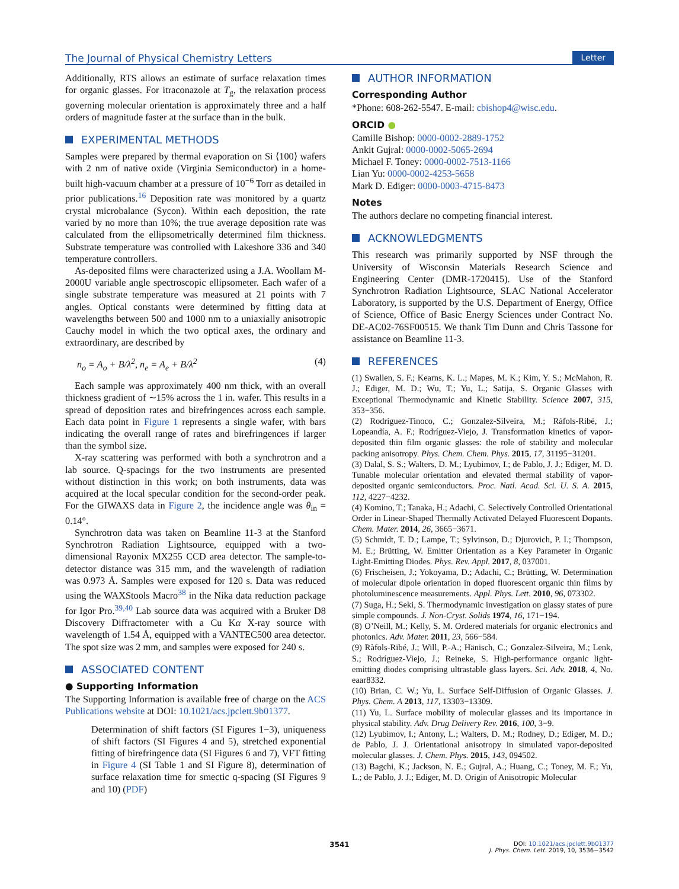The Journal of Physical Chemistry Letters Letter
Additionally, RTS allows an estimate of surface relaxation times for organic glasses. For itraconazole at T<sub>g</sub>, the relaxation process governing molecular orientation is approximately three and a half orders of magnitude faster at the surface than in the bulk.
EXPERIMENTAL METHODS
Samples were prepared by thermal evaporation on Si ⟨100⟩ wafers with 2 nm of native oxide (Virginia Semiconductor) in a home-built high-vacuum chamber at a pressure of 10<sup>−6</sup> Torr as detailed in prior publications.<sup>16</sup> Deposition rate was monitored by a quartz crystal microbalance (Sycon). Within each deposition, the rate varied by no more than 10%; the true average deposition rate was calculated from the ellipsometrically determined film thickness. Substrate temperature was controlled with Lakeshore 336 and 340 temperature controllers.
As-deposited films were characterized using a J.A. Woollam M-2000U variable angle spectroscopic ellipsometer. Each wafer of a single substrate temperature was measured at 21 points with 7 angles. Optical constants were determined by fitting data at wavelengths between 500 and 1000 nm to a uniaxially anisotropic Cauchy model in which the two optical axes, the ordinary and extraordinary, are described by
n<sub>o</sub> = A<sub>o</sub> + B/λ<sup>2</sup>, n<sub>e</sub> = A<sub>e</sub> + B/λ<sup>2</sup> (4)
Each sample was approximately 400 nm thick, with an overall thickness gradient of ∼15% across the 1 in. wafer. This results in a spread of deposition rates and birefringences across each sample. Each data point in Figure 1 represents a single wafer, with bars indicating the overall range of rates and birefringences if larger than the symbol size.
X-ray scattering was performed with both a synchrotron and a lab source. Q-spacings for the two instruments are presented without distinction in this work; on both instruments, data was acquired at the local specular condition for the second-order peak. For the GIWAXS data in Figure 2, the incidence angle was θ<sub>in</sub> = 0.14°.
Synchrotron data was taken on Beamline 11-3 at the Stanford Synchrotron Radiation Lightsource, equipped with a two-dimensional Rayonix MX255 CCD area detector. The sample-to-detector distance was 315 mm, and the wavelength of radiation was 0.973 Å. Samples were exposed for 120 s. Data was reduced using the WAXStools Macro<sup>38</sup> in the Nika data reduction package for Igor Pro.<sup>39,40</sup> Lab source data was acquired with a Bruker D8 Discovery Diffractometer with a Cu Kα X-ray source with wavelength of 1.54 Å, equipped with a VANTEC500 area detector. The spot size was 2 mm, and samples were exposed for 240 s.
ASSOCIATED CONTENT
● Supporting Information
The Supporting Information is available free of charge on the ACS Publications website at DOI: 10.1021/acs.jpclett.9b01377.
Determination of shift factors (SI Figures 1−3), uniqueness of shift factors (SI Figures 4 and 5), stretched exponential fitting of birefringence data (SI Figures 6 and 7), VFT fitting in Figure 4 (SI Table 1 and SI Figure 8), determination of surface relaxation time for smectic q-spacing (SI Figures 9 and 10) (PDF)
AUTHOR INFORMATION
Corresponding Author
*Phone: 608-262-5547. E-mail: cbishop4@wisc.edu.
ORCID ●
Camille Bishop: 0000-0002-2889-1752
Ankit Gujral: 0000-0002-5065-2694
Michael F. Toney: 0000-0002-7513-1166
Lian Yu: 0000-0002-4253-5658
Mark D. Ediger: 0000-0003-4715-8473
Notes
The authors declare no competing financial interest.
ACKNOWLEDGMENTS
This research was primarily supported by NSF through the University of Wisconsin Materials Research Science and Engineering Center (DMR-1720415). Use of the Stanford Synchrotron Radiation Lightsource, SLAC National Accelerator Laboratory, is supported by the U.S. Department of Energy, Office of Science, Office of Basic Energy Sciences under Contract No. DE-AC02-76SF00515. We thank Tim Dunn and Chris Tassone for assistance on Beamline 11-3.
REFERENCES
(1) Swallen, S. F.; Kearns, K. L.; Mapes, M. K.; Kim, Y. S.; McMahon, R. J.; Ediger, M. D.; Wu, T.; Yu, L.; Satija, S. Organic Glasses with Exceptional Thermodynamic and Kinetic Stability. Science 2007, 315, 353−356.
(2) Rodríguez-Tinoco, C.; Gonzalez-Silveira, M.; Ràfols-Ribé, J.; Lopeandía, A. F.; Rodríguez-Viejo, J. Transformation kinetics of vapor-deposited thin film organic glasses: the role of stability and molecular packing anisotropy. Phys. Chem. Chem. Phys. 2015, 17, 31195−31201.
(3) Dalal, S. S.; Walters, D. M.; Lyubimov, I.; de Pablo, J. J.; Ediger, M. D. Tunable molecular orientation and elevated thermal stability of vapor-deposited organic semiconductors. Proc. Natl. Acad. Sci. U. S. A. 2015, 112, 4227−4232.
(4) Komino, T.; Tanaka, H.; Adachi, C. Selectively Controlled Orientational Order in Linear-Shaped Thermally Activated Delayed Fluorescent Dopants. Chem. Mater. 2014, 26, 3665−3671.
(5) Schmidt, T. D.; Lampe, T.; Sylvinson, D.; Djurovich, P. I.; Thompson, M. E.; Brütting, W. Emitter Orientation as a Key Parameter in Organic Light-Emitting Diodes. Phys. Rev. Appl. 2017, 8, 037001.
(6) Frischeisen, J.; Yokoyama, D.; Adachi, C.; Brütting, W. Determination of molecular dipole orientation in doped fluorescent organic thin films by photoluminescence measurements. Appl. Phys. Lett. 2010, 96, 073302.
(7) Suga, H.; Seki, S. Thermodynamic investigation on glassy states of pure simple compounds. J. Non-Cryst. Solids 1974, 16, 171−194.
(8) O’Neill, M.; Kelly, S. M. Ordered materials for organic electronics and photonics. Adv. Mater. 2011, 23, 566−584.
(9) Ràfols-Ribé, J.; Will, P.-A.; Hänisch, C.; Gonzalez-Silveira, M.; Lenk, S.; Rodríguez-Viejo, J.; Reineke, S. High-performance organic light-emitting diodes comprising ultrastable glass layers. Sci. Adv. 2018, 4, No. eaar8332.
(10) Brian, C. W.; Yu, L. Surface Self-Diffusion of Organic Glasses. J. Phys. Chem. A 2013, 117, 13303−13309.
(11) Yu, L. Surface mobility of molecular glasses and its importance in physical stability. Adv. Drug Delivery Rev. 2016, 100, 3−9.
(12) Lyubimov, I.; Antony, L.; Walters, D. M.; Rodney, D.; Ediger, M. D.; de Pablo, J. J. Orientational anisotropy in simulated vapor-deposited molecular glasses. J. Chem. Phys. 2015, 143, 094502.
(13) Bagchi, K.; Jackson, N. E.; Gujral, A.; Huang, C.; Toney, M. F.; Yu, L.; de Pablo, J. J.; Ediger, M. D. Origin of Anisotropic Molecular
3541 DOI: 10.1021/acs.jpclett.9b01377
J. Phys. Chem. Lett. 2019, 10, 3536−3542